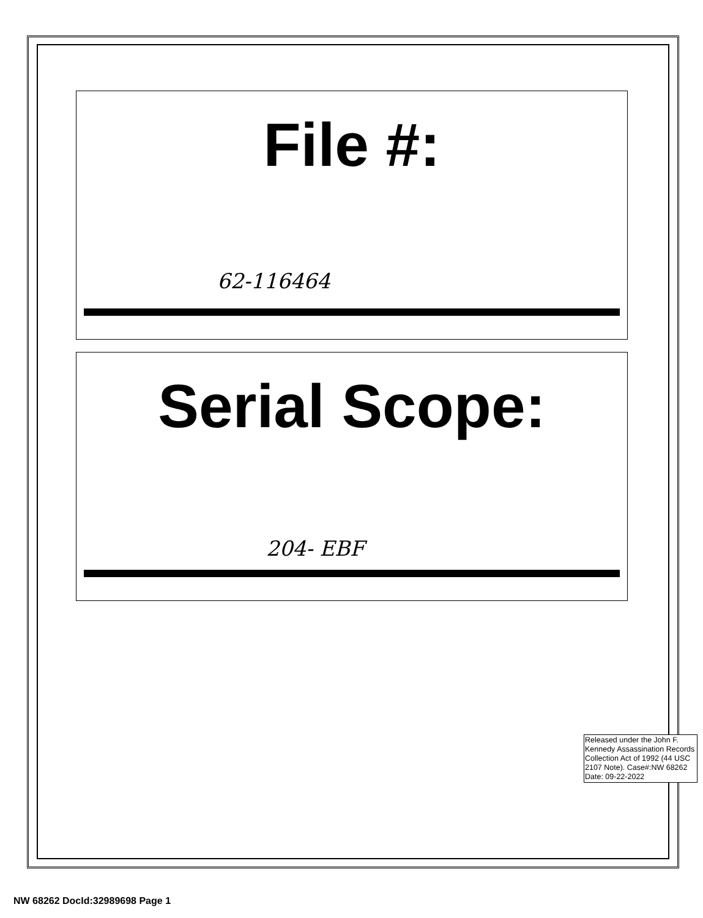File #:
62-116464
Serial Scope:
204- EBF
Released under the John F. Kennedy Assassination Records Collection Act of 1992 (44 USC 2107 Note). Case#:NW 68262 Date: 09-22-2022
NW 68262 DocId:32989698 Page 1